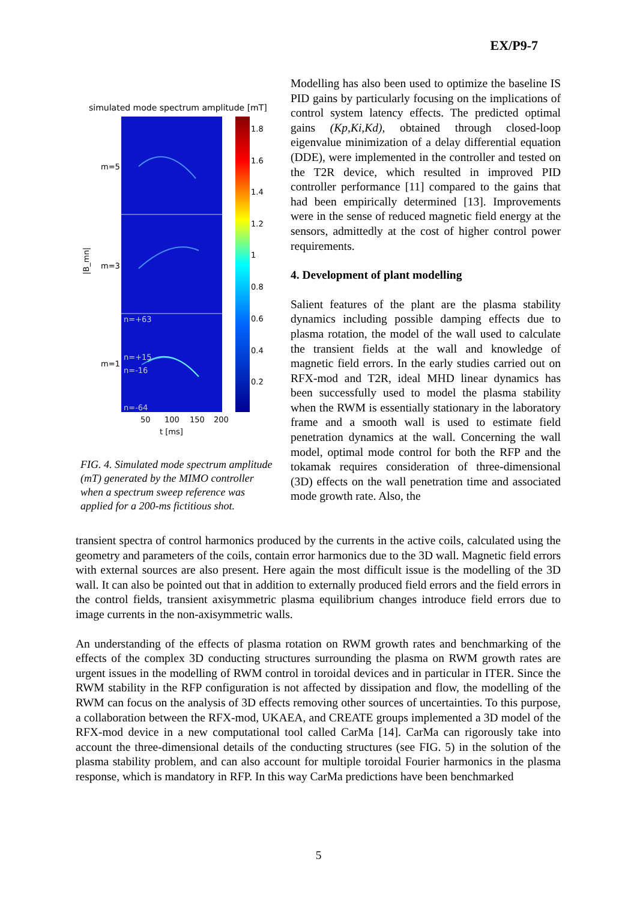EX/P9-7
simulated mode spectrum amplitude [mT]
1.8
1.6
1.4
1.2
1
0.8
0.6
0.4
0.2
m=5
m=3
m=1
|B_mn|
n=+63
n=+15
n=-16
n=-64
50
100
150
200
t [ms]
FIG. 4. Simulated mode spectrum amplitude (mT) generated by the MIMO controller when a spectrum sweep reference was applied for a 200-ms fictitious shot.
Modelling has also been used to optimize the baseline IS PID gains by particularly focusing on the implications of control system latency effects. The predicted optimal gains (Kp,Ki,Kd), obtained through closed-loop eigenvalue minimization of a delay differential equation (DDE), were implemented in the controller and tested on the T2R device, which resulted in improved PID controller performance [11] compared to the gains that had been empirically determined [13]. Improvements were in the sense of reduced magnetic field energy at the sensors, admittedly at the cost of higher control power requirements.
4. Development of plant modelling
Salient features of the plant are the plasma stability dynamics including possible damping effects due to plasma rotation, the model of the wall used to calculate the transient fields at the wall and knowledge of magnetic field errors. In the early studies carried out on RFX-mod and T2R, ideal MHD linear dynamics has been successfully used to model the plasma stability when the RWM is essentially stationary in the laboratory frame and a smooth wall is used to estimate field penetration dynamics at the wall. Concerning the wall model, optimal mode control for both the RFP and the tokamak requires consideration of three-dimensional (3D) effects on the wall penetration time and associated mode growth rate. Also, the
transient spectra of control harmonics produced by the currents in the active coils, calculated using the geometry and parameters of the coils, contain error harmonics due to the 3D wall. Magnetic field errors with external sources are also present. Here again the most difficult issue is the modelling of the 3D wall. It can also be pointed out that in addition to externally produced field errors and the field errors in the control fields, transient axisymmetric plasma equilibrium changes introduce field errors due to image currents in the non-axisymmetric walls.
An understanding of the effects of plasma rotation on RWM growth rates and benchmarking of the effects of the complex 3D conducting structures surrounding the plasma on RWM growth rates are urgent issues in the modelling of RWM control in toroidal devices and in particular in ITER. Since the RWM stability in the RFP configuration is not affected by dissipation and flow, the modelling of the RWM can focus on the analysis of 3D effects removing other sources of uncertainties. To this purpose, a collaboration between the RFX-mod, UKAEA, and CREATE groups implemented a 3D model of the RFX-mod device in a new computational tool called CarMa [14]. CarMa can rigorously take into account the three-dimensional details of the conducting structures (see FIG. 5) in the solution of the plasma stability problem, and can also account for multiple toroidal Fourier harmonics in the plasma response, which is mandatory in RFP. In this way CarMa predictions have been benchmarked
5